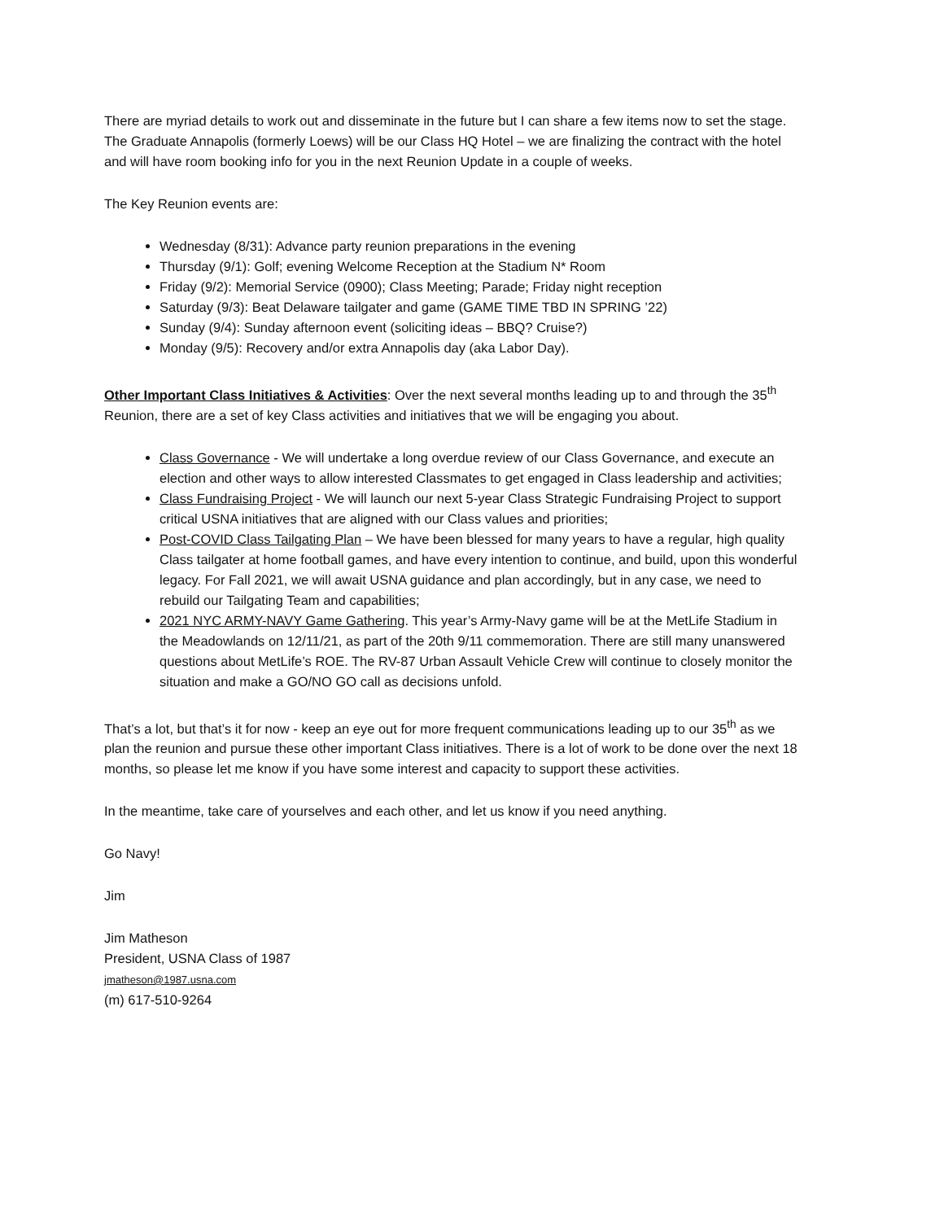There are myriad details to work out and disseminate in the future but I can share a few items now to set the stage. The Graduate Annapolis (formerly Loews) will be our Class HQ Hotel – we are finalizing the contract with the hotel and will have room booking info for you in the next Reunion Update in a couple of weeks.
The Key Reunion events are:
Wednesday (8/31): Advance party reunion preparations in the evening
Thursday (9/1): Golf; evening Welcome Reception at the Stadium N* Room
Friday (9/2): Memorial Service (0900); Class Meeting; Parade; Friday night reception
Saturday (9/3): Beat Delaware tailgater and game (GAME TIME TBD IN SPRING ’22)
Sunday (9/4): Sunday afternoon event (soliciting ideas – BBQ? Cruise?)
Monday (9/5): Recovery and/or extra Annapolis day (aka Labor Day).
Other Important Class Initiatives & Activities: Over the next several months leading up to and through the 35<sup>th</sup> Reunion, there are a set of key Class activities and initiatives that we will be engaging you about.
Class Governance - We will undertake a long overdue review of our Class Governance, and execute an election and other ways to allow interested Classmates to get engaged in Class leadership and activities;
Class Fundraising Project - We will launch our next 5-year Class Strategic Fundraising Project to support critical USNA initiatives that are aligned with our Class values and priorities;
Post-COVID Class Tailgating Plan – We have been blessed for many years to have a regular, high quality Class tailgater at home football games, and have every intention to continue, and build, upon this wonderful legacy. For Fall 2021, we will await USNA guidance and plan accordingly, but in any case, we need to rebuild our Tailgating Team and capabilities;
2021 NYC ARMY-NAVY Game Gathering. This year’s Army-Navy game will be at the MetLife Stadium in the Meadowlands on 12/11/21, as part of the 20th 9/11 commemoration. There are still many unanswered questions about MetLife’s ROE. The RV-87 Urban Assault Vehicle Crew will continue to closely monitor the situation and make a GO/NO GO call as decisions unfold.
That’s a lot, but that’s it for now - keep an eye out for more frequent communications leading up to our 35<sup>th</sup> as we plan the reunion and pursue these other important Class initiatives. There is a lot of work to be done over the next 18 months, so please let me know if you have some interest and capacity to support these activities.
In the meantime, take care of yourselves and each other, and let us know if you need anything.
Go Navy!
Jim
Jim Matheson
President, USNA Class of 1987
jmatheson@1987.usna.com
(m) 617-510-9264